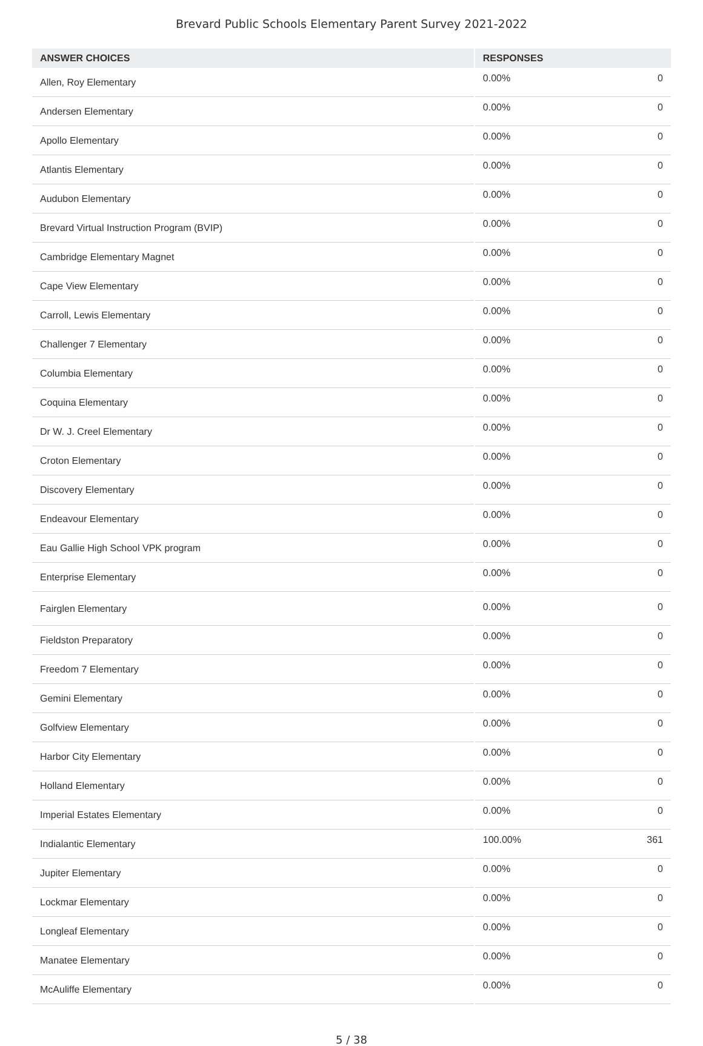Brevard Public Schools Elementary Parent Survey 2021-2022
| ANSWER CHOICES | RESPONSES | |
| --- | --- | --- |
| Allen, Roy Elementary | 0.00% | 0 |
| Andersen Elementary | 0.00% | 0 |
| Apollo Elementary | 0.00% | 0 |
| Atlantis Elementary | 0.00% | 0 |
| Audubon Elementary | 0.00% | 0 |
| Brevard Virtual Instruction Program (BVIP) | 0.00% | 0 |
| Cambridge Elementary Magnet | 0.00% | 0 |
| Cape View Elementary | 0.00% | 0 |
| Carroll, Lewis Elementary | 0.00% | 0 |
| Challenger 7 Elementary | 0.00% | 0 |
| Columbia Elementary | 0.00% | 0 |
| Coquina Elementary | 0.00% | 0 |
| Dr W. J. Creel Elementary | 0.00% | 0 |
| Croton Elementary | 0.00% | 0 |
| Discovery Elementary | 0.00% | 0 |
| Endeavour Elementary | 0.00% | 0 |
| Eau Gallie High School VPK program | 0.00% | 0 |
| Enterprise Elementary | 0.00% | 0 |
| Fairglen Elementary | 0.00% | 0 |
| Fieldston Preparatory | 0.00% | 0 |
| Freedom 7 Elementary | 0.00% | 0 |
| Gemini Elementary | 0.00% | 0 |
| Golfview Elementary | 0.00% | 0 |
| Harbor City Elementary | 0.00% | 0 |
| Holland Elementary | 0.00% | 0 |
| Imperial Estates Elementary | 0.00% | 0 |
| Indialantic Elementary | 100.00% | 361 |
| Jupiter Elementary | 0.00% | 0 |
| Lockmar Elementary | 0.00% | 0 |
| Longleaf Elementary | 0.00% | 0 |
| Manatee Elementary | 0.00% | 0 |
| McAuliffe Elementary | 0.00% | 0 |
5 / 38